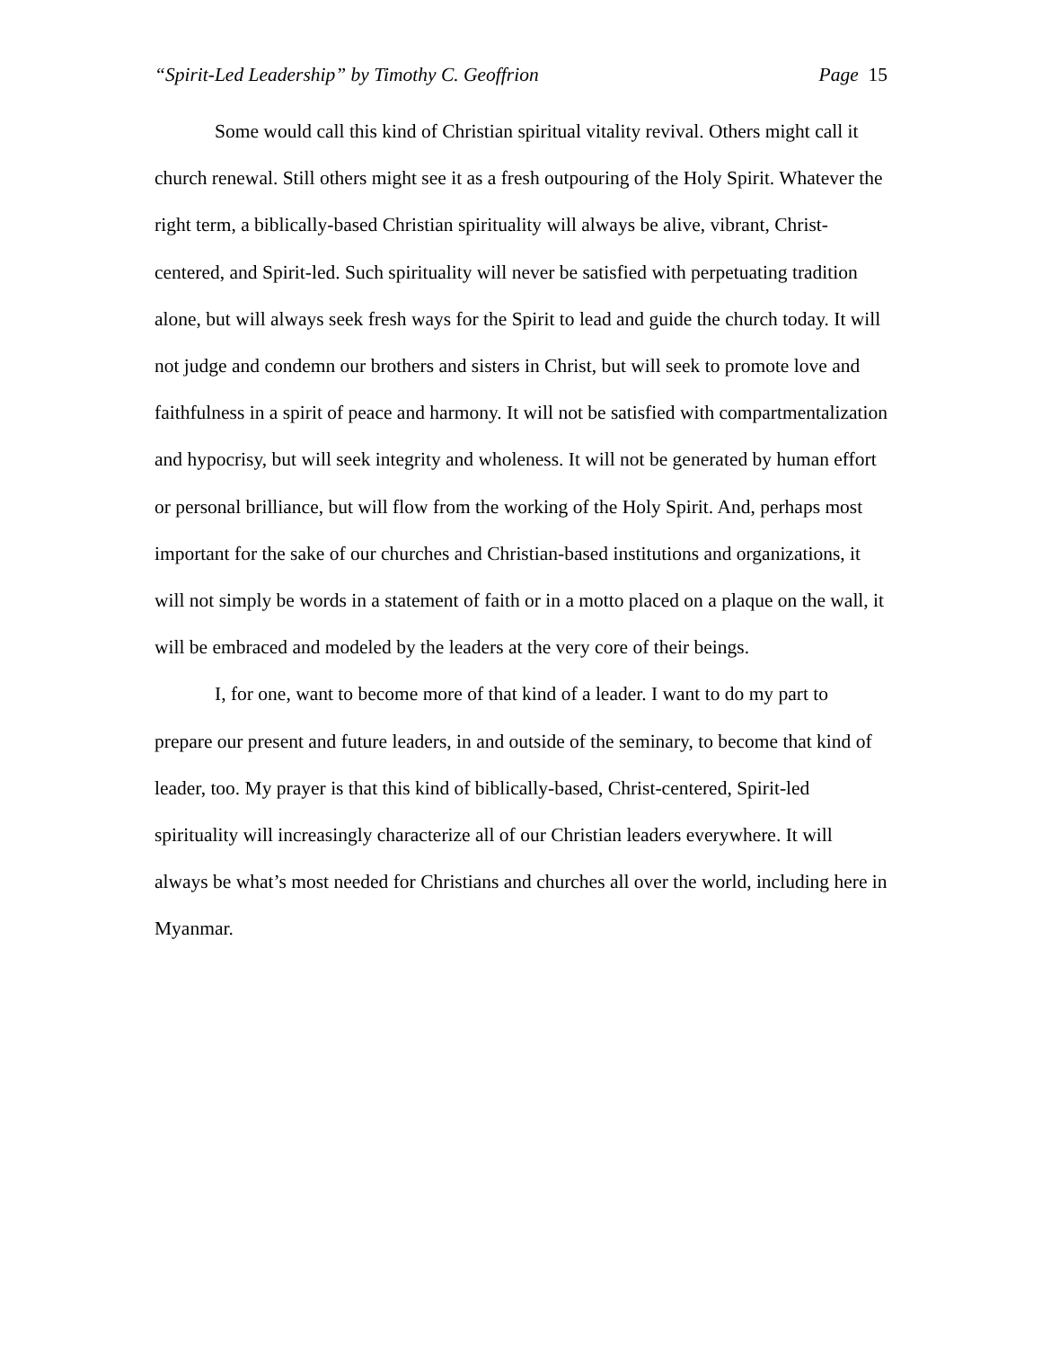“Spirit-Led Leadership” by Timothy C. Geoffrion Page 15
Some would call this kind of Christian spiritual vitality revival. Others might call it church renewal. Still others might see it as a fresh outpouring of the Holy Spirit. Whatever the right term, a biblically-based Christian spirituality will always be alive, vibrant, Christ-centered, and Spirit-led. Such spirituality will never be satisfied with perpetuating tradition alone, but will always seek fresh ways for the Spirit to lead and guide the church today. It will not judge and condemn our brothers and sisters in Christ, but will seek to promote love and faithfulness in a spirit of peace and harmony. It will not be satisfied with compartmentalization and hypocrisy, but will seek integrity and wholeness. It will not be generated by human effort or personal brilliance, but will flow from the working of the Holy Spirit. And, perhaps most important for the sake of our churches and Christian-based institutions and organizations, it will not simply be words in a statement of faith or in a motto placed on a plaque on the wall, it will be embraced and modeled by the leaders at the very core of their beings.
I, for one, want to become more of that kind of a leader. I want to do my part to prepare our present and future leaders, in and outside of the seminary, to become that kind of leader, too. My prayer is that this kind of biblically-based, Christ-centered, Spirit-led spirituality will increasingly characterize all of our Christian leaders everywhere. It will always be what’s most needed for Christians and churches all over the world, including here in Myanmar.